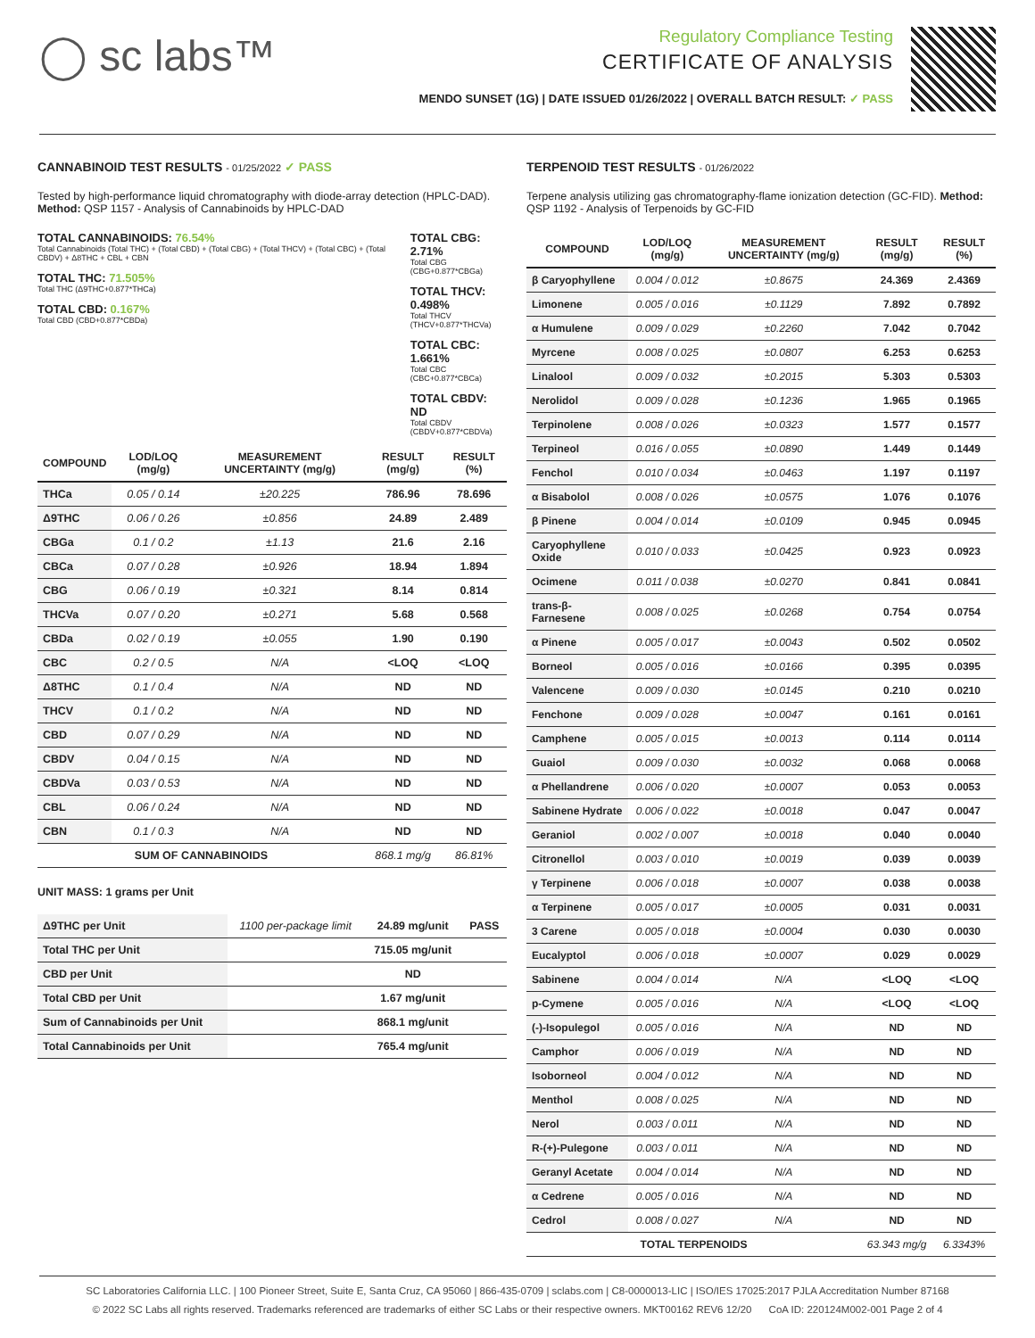◯ sc labs™
Regulatory Compliance Testing
CERTIFICATE OF ANALYSIS
MENDO SUNSET (1G) | DATE ISSUED 01/26/2022 | OVERALL BATCH RESULT: ✓ PASS
CANNABINOID TEST RESULTS - 01/25/2022 ✓ PASS
Tested by high-performance liquid chromatography with diode-array detection (HPLC-DAD). Method: QSP 1157 - Analysis of Cannabinoids by HPLC-DAD
TOTAL CANNABINOIDS: 76.54%
Total Cannabinoids (Total THC) + (Total CBD) + (Total CBG) + (Total THCV) + (Total CBC) + (Total CBDV) + Δ8THC + CBL + CBN
TOTAL THC: 71.505%
Total THC (Δ9THC+0.877*THCa)
TOTAL CBD: 0.167%
Total CBD (CBD+0.877*CBDa)
TOTAL CBG: 2.71%
Total CBG (CBG+0.877*CBGa)
TOTAL THCV: 0.498%
Total THCV (THCV+0.877*THCVa)
TOTAL CBC: 1.661%
Total CBC (CBC+0.877*CBCa)
TOTAL CBDV: ND
Total CBDV (CBDV+0.877*CBDVa)
| COMPOUND | LOD/LOQ (mg/g) | MEASUREMENT UNCERTAINTY (mg/g) | RESULT (mg/g) | RESULT (%) |
| --- | --- | --- | --- | --- |
| THCa | 0.05 / 0.14 | ±20.225 | 786.96 | 78.696 |
| Δ9THC | 0.06 / 0.26 | ±0.856 | 24.89 | 2.489 |
| CBGa | 0.1 / 0.2 | ±1.13 | 21.6 | 2.16 |
| CBCa | 0.07 / 0.28 | ±0.926 | 18.94 | 1.894 |
| CBG | 0.06 / 0.19 | ±0.321 | 8.14 | 0.814 |
| THCVa | 0.07 / 0.20 | ±0.271 | 5.68 | 0.568 |
| CBDa | 0.02 / 0.19 | ±0.055 | 1.90 | 0.190 |
| CBC | 0.2 / 0.5 | N/A | <LOQ | <LOQ |
| Δ8THC | 0.1 / 0.4 | N/A | ND | ND |
| THCV | 0.1 / 0.2 | N/A | ND | ND |
| CBD | 0.07 / 0.29 | N/A | ND | ND |
| CBDV | 0.04 / 0.15 | N/A | ND | ND |
| CBDVa | 0.03 / 0.53 | N/A | ND | ND |
| CBL | 0.06 / 0.24 | N/A | ND | ND |
| CBN | 0.1 / 0.3 | N/A | ND | ND |
| SUM OF CANNABINOIDS | | | 868.1 mg/g | 86.81% |
UNIT MASS: 1 grams per Unit
| Δ9THC per Unit | 1100 per-package limit | 24.89 mg/unit | PASS |
| Total THC per Unit | | 715.05 mg/unit | |
| CBD per Unit | | ND | |
| Total CBD per Unit | | 1.67 mg/unit | |
| Sum of Cannabinoids per Unit | | 868.1 mg/unit | |
| Total Cannabinoids per Unit | | 765.4 mg/unit | |
TERPENOID TEST RESULTS - 01/26/2022
Terpene analysis utilizing gas chromatography-flame ionization detection (GC-FID). Method: QSP 1192 - Analysis of Terpenoids by GC-FID
| COMPOUND | LOD/LOQ (mg/g) | MEASUREMENT UNCERTAINTY (mg/g) | RESULT (mg/g) | RESULT (%) |
| --- | --- | --- | --- | --- |
| β Caryophyllene | 0.004 / 0.012 | ±0.8675 | 24.369 | 2.4369 |
| Limonene | 0.005 / 0.016 | ±0.1129 | 7.892 | 0.7892 |
| α Humulene | 0.009 / 0.029 | ±0.2260 | 7.042 | 0.7042 |
| Myrcene | 0.008 / 0.025 | ±0.0807 | 6.253 | 0.6253 |
| Linalool | 0.009 / 0.032 | ±0.2015 | 5.303 | 0.5303 |
| Nerolidol | 0.009 / 0.028 | ±0.1236 | 1.965 | 0.1965 |
| Terpinolene | 0.008 / 0.026 | ±0.0323 | 1.577 | 0.1577 |
| Terpineol | 0.016 / 0.055 | ±0.0890 | 1.449 | 0.1449 |
| Fenchol | 0.010 / 0.034 | ±0.0463 | 1.197 | 0.1197 |
| α Bisabolol | 0.008 / 0.026 | ±0.0575 | 1.076 | 0.1076 |
| β Pinene | 0.004 / 0.014 | ±0.0109 | 0.945 | 0.0945 |
| Caryophyllene Oxide | 0.010 / 0.033 | ±0.0425 | 0.923 | 0.0923 |
| Ocimene | 0.011 / 0.038 | ±0.0270 | 0.841 | 0.0841 |
| trans-β-Farnesene | 0.008 / 0.025 | ±0.0268 | 0.754 | 0.0754 |
| α Pinene | 0.005 / 0.017 | ±0.0043 | 0.502 | 0.0502 |
| Borneol | 0.005 / 0.016 | ±0.0166 | 0.395 | 0.0395 |
| Valencene | 0.009 / 0.030 | ±0.0145 | 0.210 | 0.0210 |
| Fenchone | 0.009 / 0.028 | ±0.0047 | 0.161 | 0.0161 |
| Camphene | 0.005 / 0.015 | ±0.0013 | 0.114 | 0.0114 |
| Guaiol | 0.009 / 0.030 | ±0.0032 | 0.068 | 0.0068 |
| α Phellandrene | 0.006 / 0.020 | ±0.0007 | 0.053 | 0.0053 |
| Sabinene Hydrate | 0.006 / 0.022 | ±0.0018 | 0.047 | 0.0047 |
| Geraniol | 0.002 / 0.007 | ±0.0018 | 0.040 | 0.0040 |
| Citronellol | 0.003 / 0.010 | ±0.0019 | 0.039 | 0.0039 |
| γ Terpinene | 0.006 / 0.018 | ±0.0007 | 0.038 | 0.0038 |
| α Terpinene | 0.005 / 0.017 | ±0.0005 | 0.031 | 0.0031 |
| 3 Carene | 0.005 / 0.018 | ±0.0004 | 0.030 | 0.0030 |
| Eucalyptol | 0.006 / 0.018 | ±0.0007 | 0.029 | 0.0029 |
| Sabinene | 0.004 / 0.014 | N/A | <LOQ | <LOQ |
| p-Cymene | 0.005 / 0.016 | N/A | <LOQ | <LOQ |
| (-)-Isopulegol | 0.005 / 0.016 | N/A | ND | ND |
| Camphor | 0.006 / 0.019 | N/A | ND | ND |
| Isoborneol | 0.004 / 0.012 | N/A | ND | ND |
| Menthol | 0.008 / 0.025 | N/A | ND | ND |
| Nerol | 0.003 / 0.011 | N/A | ND | ND |
| R-(+)-Pulegone | 0.003 / 0.011 | N/A | ND | ND |
| Geranyl Acetate | 0.004 / 0.014 | N/A | ND | ND |
| α Cedrene | 0.005 / 0.016 | N/A | ND | ND |
| Cedrol | 0.008 / 0.027 | N/A | ND | ND |
| TOTAL TERPENOIDS | | | 63.343 mg/g | 6.3343% |
SC Laboratories California LLC. | 100 Pioneer Street, Suite E, Santa Cruz, CA 95060 | 866-435-0709 | sclabs.com | C8-0000013-LIC | ISO/IES 17025:2017 PJLA Accreditation Number 87168
© 2022 SC Labs all rights reserved. Trademarks referenced are trademarks of either SC Labs or their respective owners. MKT00162 REV6 12/20 CoA ID: 220124M002-001 Page 2 of 4